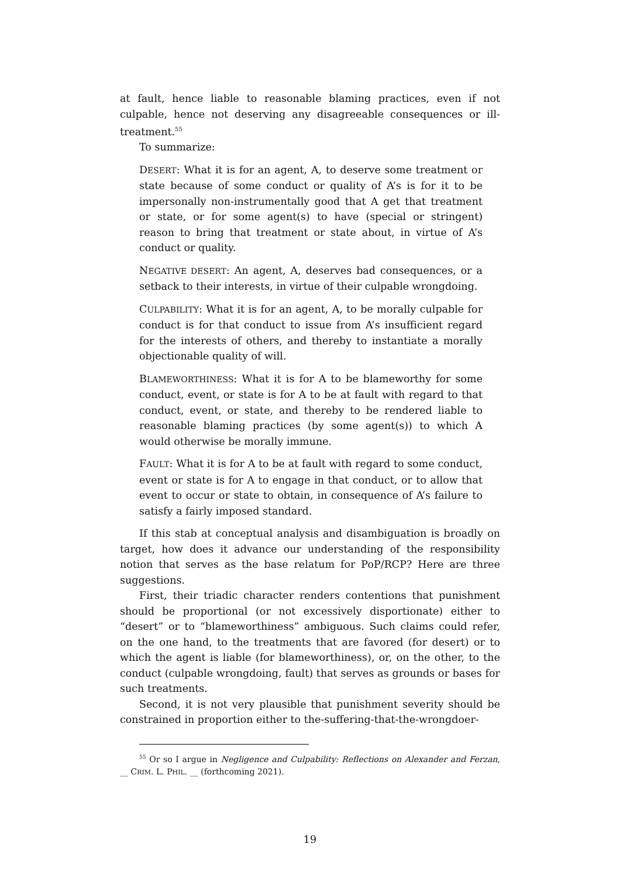at fault, hence liable to reasonable blaming practices, even if not culpable, hence not deserving any disagreeable consequences or ill-treatment.<sup>55</sup>
To summarize:
DESERT: What it is for an agent, A, to deserve some treatment or state because of some conduct or quality of A’s is for it to be impersonally non-instrumentally good that A get that treatment or state, or for some agent(s) to have (special or stringent) reason to bring that treatment or state about, in virtue of A’s conduct or quality.
NEGATIVE DESERT: An agent, A, deserves bad consequences, or a setback to their interests, in virtue of their culpable wrongdoing.
CULPABILITY: What it is for an agent, A, to be morally culpable for conduct is for that conduct to issue from A’s insufficient regard for the interests of others, and thereby to instantiate a morally objectionable quality of will.
BLAMEWORTHINESS: What it is for A to be blameworthy for some conduct, event, or state is for A to be at fault with regard to that conduct, event, or state, and thereby to be rendered liable to reasonable blaming practices (by some agent(s)) to which A would otherwise be morally immune.
FAULT: What it is for A to be at fault with regard to some conduct, event or state is for A to engage in that conduct, or to allow that event to occur or state to obtain, in consequence of A’s failure to satisfy a fairly imposed standard.
If this stab at conceptual analysis and disambiguation is broadly on target, how does it advance our understanding of the responsibility notion that serves as the base relatum for PoP/RCP? Here are three suggestions.
First, their triadic character renders contentions that punishment should be proportional (or not excessively disportionate) either to “desert” or to “blameworthiness” ambiguous. Such claims could refer, on the one hand, to the treatments that are favored (for desert) or to which the agent is liable (for blameworthiness), or, on the other, to the conduct (culpable wrongdoing, fault) that serves as grounds or bases for such treatments.
Second, it is not very plausible that punishment severity should be constrained in proportion either to the-suffering-that-the-wrongdoer-
<sup>55</sup> Or so I argue in Negligence and Culpability: Reflections on Alexander and Ferzan, __ CRIM. L. PHIL. __ (forthcoming 2021).
19